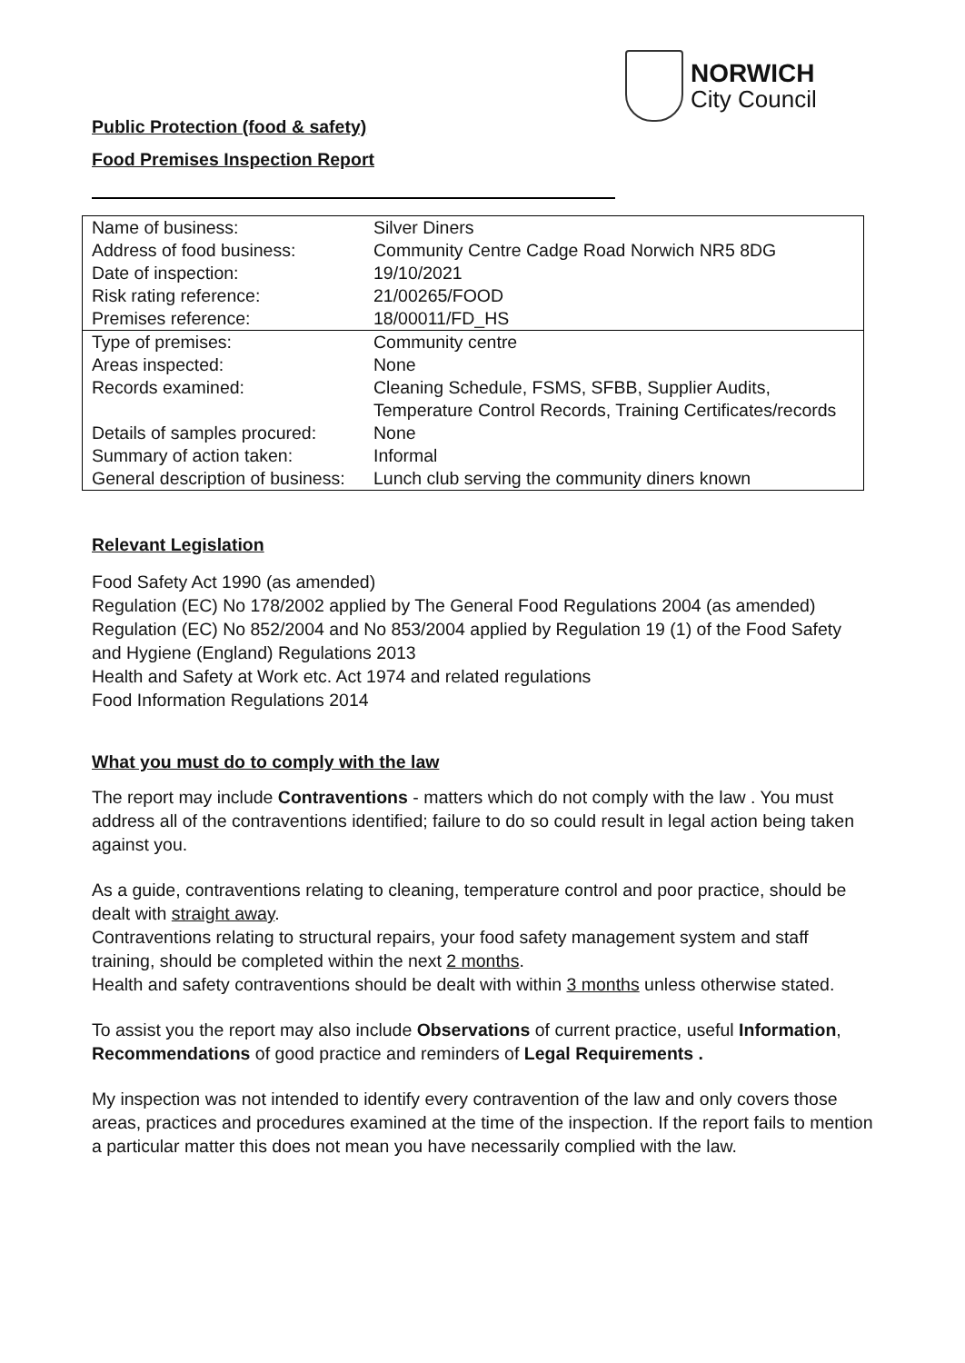NORWICH
City Council
Public Protection (food & safety)
Food Premises Inspection Report
| Name of business: | Silver Diners |
| Address of food business: | Community Centre Cadge Road Norwich NR5 8DG |
| Date of inspection: | 19/10/2021 |
| Risk rating reference: | 21/00265/FOOD |
| Premises reference: | 18/00011/FD_HS |
| Type of premises: | Community centre |
| Areas inspected: | None |
| Records examined: | Cleaning Schedule, FSMS, SFBB, Supplier Audits, Temperature Control Records, Training Certificates/records |
| Details of samples procured: | None |
| Summary of action taken: | Informal |
| General description of business: | Lunch club serving the community diners known |
Relevant Legislation
Food Safety Act 1990 (as amended)
Regulation (EC) No 178/2002 applied by The General Food Regulations 2004 (as amended)
Regulation (EC) No 852/2004 and No 853/2004 applied by Regulation 19 (1) of the Food Safety and Hygiene (England) Regulations 2013
Health and Safety at Work etc. Act 1974 and related regulations
Food Information Regulations 2014
What you must do to comply with the law
The report may include Contraventions - matters which do not comply with the law . You must address all of the contraventions identified; failure to do so could result in legal action being taken against you.
As a guide, contraventions relating to cleaning, temperature control and poor practice, should be dealt with straight away.
Contraventions relating to structural repairs, your food safety management system and staff training, should be completed within the next 2 months.
Health and safety contraventions should be dealt with within 3 months unless otherwise stated.
To assist you the report may also include Observations of current practice, useful Information, Recommendations of good practice and reminders of Legal Requirements .
My inspection was not intended to identify every contravention of the law and only covers those areas, practices and procedures examined at the time of the inspection. If the report fails to mention a particular matter this does not mean you have necessarily complied with the law.